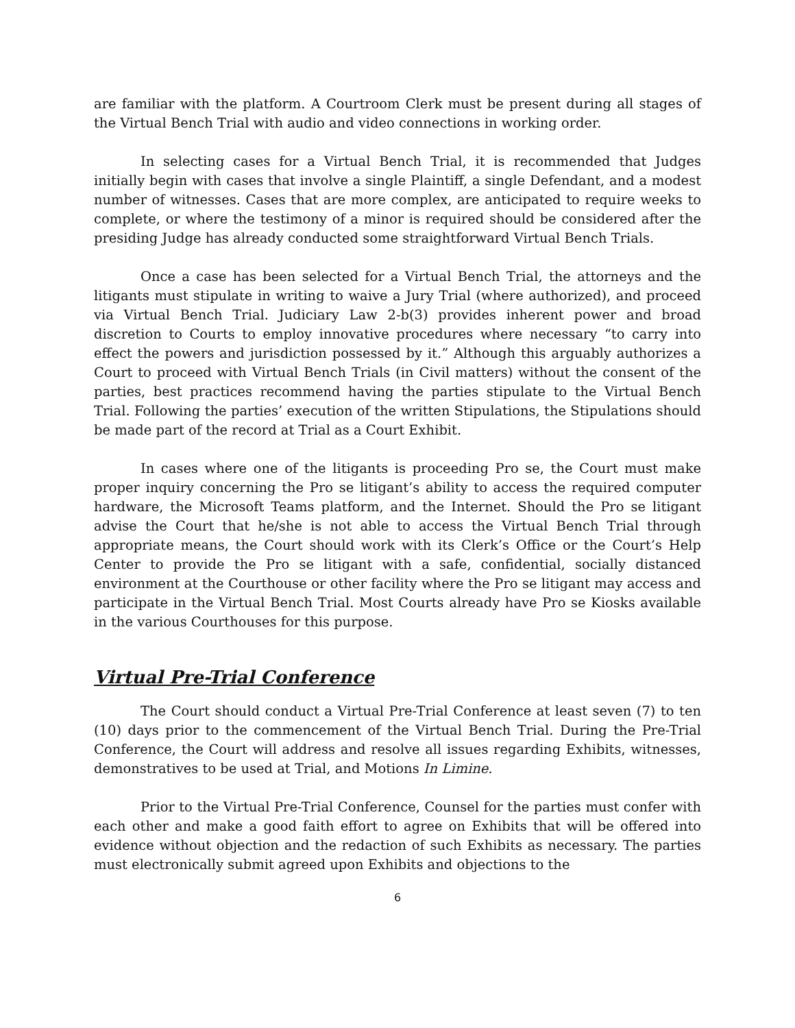are familiar with the platform. A Courtroom Clerk must be present during all stages of the Virtual Bench Trial with audio and video connections in working order.
In selecting cases for a Virtual Bench Trial, it is recommended that Judges initially begin with cases that involve a single Plaintiff, a single Defendant, and a modest number of witnesses. Cases that are more complex, are anticipated to require weeks to complete, or where the testimony of a minor is required should be considered after the presiding Judge has already conducted some straightforward Virtual Bench Trials.
Once a case has been selected for a Virtual Bench Trial, the attorneys and the litigants must stipulate in writing to waive a Jury Trial (where authorized), and proceed via Virtual Bench Trial. Judiciary Law 2-b(3) provides inherent power and broad discretion to Courts to employ innovative procedures where necessary “to carry into effect the powers and jurisdiction possessed by it.” Although this arguably authorizes a Court to proceed with Virtual Bench Trials (in Civil matters) without the consent of the parties, best practices recommend having the parties stipulate to the Virtual Bench Trial. Following the parties’ execution of the written Stipulations, the Stipulations should be made part of the record at Trial as a Court Exhibit.
In cases where one of the litigants is proceeding Pro se, the Court must make proper inquiry concerning the Pro se litigant’s ability to access the required computer hardware, the Microsoft Teams platform, and the Internet. Should the Pro se litigant advise the Court that he/she is not able to access the Virtual Bench Trial through appropriate means, the Court should work with its Clerk’s Office or the Court’s Help Center to provide the Pro se litigant with a safe, confidential, socially distanced environment at the Courthouse or other facility where the Pro se litigant may access and participate in the Virtual Bench Trial. Most Courts already have Pro se Kiosks available in the various Courthouses for this purpose.
Virtual Pre-Trial Conference
The Court should conduct a Virtual Pre-Trial Conference at least seven (7) to ten (10) days prior to the commencement of the Virtual Bench Trial. During the Pre-Trial Conference, the Court will address and resolve all issues regarding Exhibits, witnesses, demonstratives to be used at Trial, and Motions In Limine.
Prior to the Virtual Pre-Trial Conference, Counsel for the parties must confer with each other and make a good faith effort to agree on Exhibits that will be offered into evidence without objection and the redaction of such Exhibits as necessary. The parties must electronically submit agreed upon Exhibits and objections to the
6